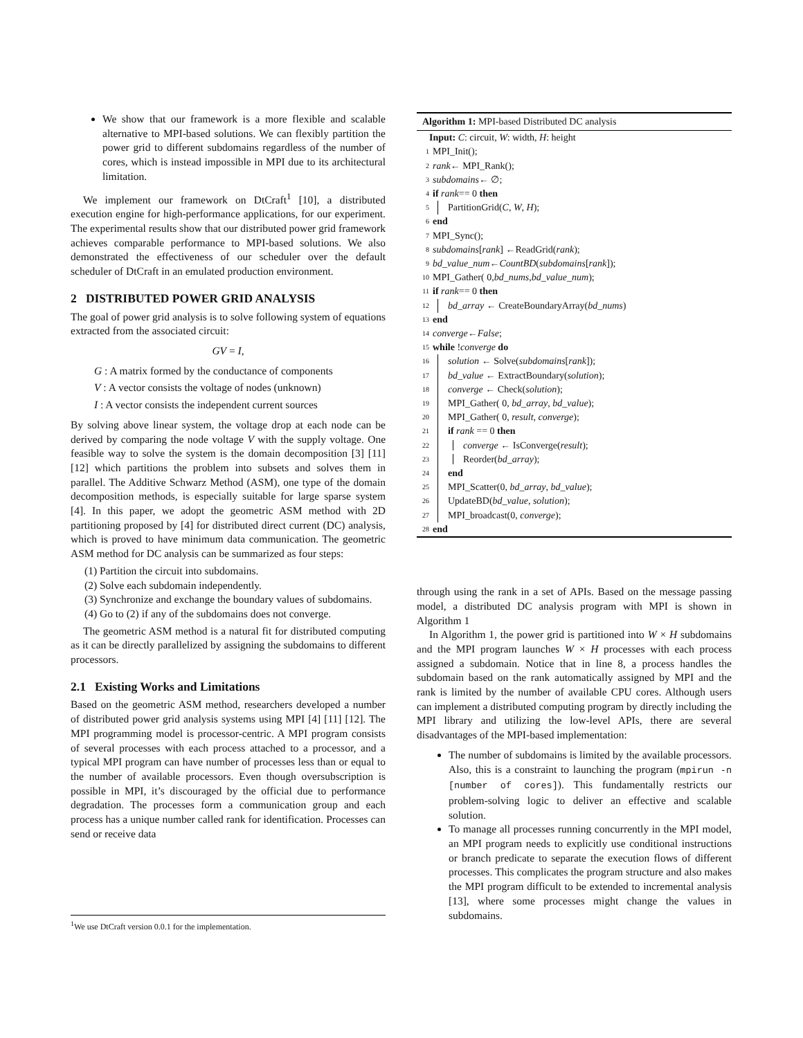We show that our framework is a more flexible and scalable alternative to MPI-based solutions. We can flexibly partition the power grid to different subdomains regardless of the number of cores, which is instead impossible in MPI due to its architectural limitation.
We implement our framework on DtCraft<sup>1</sup> [10], a distributed execution engine for high-performance applications, for our experiment. The experimental results show that our distributed power grid framework achieves comparable performance to MPI-based solutions. We also demonstrated the effectiveness of our scheduler over the default scheduler of DtCraft in an emulated production environment.
2 DISTRIBUTED POWER GRID ANALYSIS
The goal of power grid analysis is to solve following system of equations extracted from the associated circuit:
GV = I,
G : A matrix formed by the conductance of components
V : A vector consists the voltage of nodes (unknown)
I : A vector consists the independent current sources
By solving above linear system, the voltage drop at each node can be derived by comparing the node voltage V with the supply voltage. One feasible way to solve the system is the domain decomposition [3] [11] [12] which partitions the problem into subsets and solves them in parallel. The Additive Schwarz Method (ASM), one type of the domain decomposition methods, is especially suitable for large sparse system [4]. In this paper, we adopt the geometric ASM method with 2D partitioning proposed by [4] for distributed direct current (DC) analysis, which is proved to have minimum data communication. The geometric ASM method for DC analysis can be summarized as four steps:
(1) Partition the circuit into subdomains.
(2) Solve each subdomain independently.
(3) Synchronize and exchange the boundary values of subdomains.
(4) Go to (2) if any of the subdomains does not converge.
The geometric ASM method is a natural fit for distributed computing as it can be directly parallelized by assigning the subdomains to different processors.
2.1 Existing Works and Limitations
Based on the geometric ASM method, researchers developed a number of distributed power grid analysis systems using MPI [4] [11] [12]. The MPI programming model is processor-centric. A MPI program consists of several processes with each process attached to a processor, and a typical MPI program can have number of processes less than or equal to the number of available processors. Even though oversubscription is possible in MPI, it’s discouraged by the official due to performance degradation. The processes form a communication group and each process has a unique number called rank for identification. Processes can send or receive data
<sup>1</sup> We use DtCraft version 0.0.1 for the implementation.
Algorithm 1: MPI-based Distributed DC analysis
Input: C: circuit, W: width, H: height
1 MPI_Init();
2 rank ← MPI_Rank();
3 subdomains ← ∅;
4 if rank == 0 then
5 PartitionGrid(C, W, H);
6 end
7 MPI_Sync();
8 subdomains [rank] ←ReadGrid(rank);
9 bd_value_num ← CountBD (subdomains [rank]);
10 MPI_Gather( 0, bd_nums, bd_value_num);
11 if rank == 0 then
12 bd_array ← CreateBoundaryArray(bd_nums)
13 end
14 converge ← False;
15 while ! converge do
16 solution ← Solve(subdomains[rank]);
17 bd_value ← ExtractBoundary(solution);
18 converge ← Check(solution);
19 MPI_Gather( 0, bd_array, bd_value);
20 MPI_Gather( 0, result, converge);
21 if rank == 0 then
22 converge ← IsConverge(result);
23 Reorder(bd_array);
24 end
25 MPI_Scatter(0, bd_array, bd_value);
26 UpdateBD(bd_value, solution);
27 MPI_broadcast(0, converge);
28 end
through using the rank in a set of APIs. Based on the message passing model, a distributed DC analysis program with MPI is shown in Algorithm 1
In Algorithm 1, the power grid is partitioned into W × H subdomains and the MPI program launches W × H processes with each process assigned a subdomain. Notice that in line 8, a process handles the subdomain based on the rank automatically assigned by MPI and the rank is limited by the number of available CPU cores. Although users can implement a distributed computing program by directly including the MPI library and utilizing the low-level APIs, there are several disadvantages of the MPI-based implementation:
The number of subdomains is limited by the available processors. Also, this is a constraint to launching the program (mpirun -n [number of cores]). This fundamentally restricts our problem-solving logic to deliver an effective and scalable solution.
To manage all processes running concurrently in the MPI model, an MPI program needs to explicitly use conditional instructions or branch predicate to separate the execution flows of different processes. This complicates the program structure and also makes the MPI program difficult to be extended to incremental analysis [13], where some processes might change the values in subdomains.